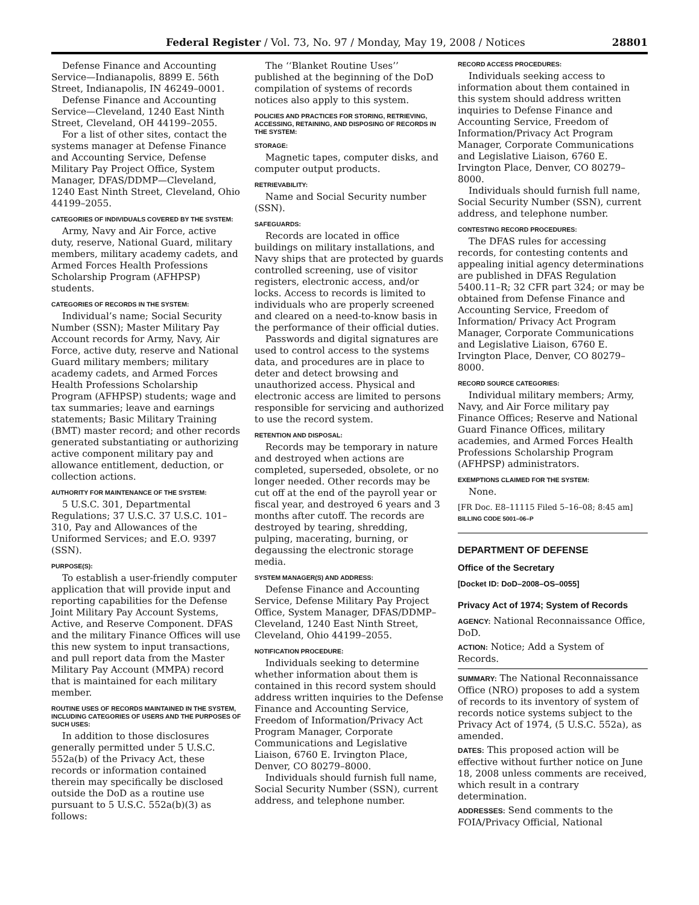Federal Register / Vol. 73, No. 97 / Monday, May 19, 2008 / Notices 28801
Defense Finance and Accounting Service—Indianapolis, 8899 E. 56th Street, Indianapolis, IN 46249–0001.
Defense Finance and Accounting Service—Cleveland, 1240 East Ninth Street, Cleveland, OH 44199–2055.
For a list of other sites, contact the systems manager at Defense Finance and Accounting Service, Defense Military Pay Project Office, System Manager, DFAS/DDMP—Cleveland, 1240 East Ninth Street, Cleveland, Ohio 44199–2055.
CATEGORIES OF INDIVIDUALS COVERED BY THE SYSTEM:
Army, Navy and Air Force, active duty, reserve, National Guard, military members, military academy cadets, and Armed Forces Health Professions Scholarship Program (AFHPSP) students.
CATEGORIES OF RECORDS IN THE SYSTEM:
Individual’s name; Social Security Number (SSN); Master Military Pay Account records for Army, Navy, Air Force, active duty, reserve and National Guard military members; military academy cadets, and Armed Forces Health Professions Scholarship Program (AFHPSP) students; wage and tax summaries; leave and earnings statements; Basic Military Training (BMT) master record; and other records generated substantiating or authorizing active component military pay and allowance entitlement, deduction, or collection actions.
AUTHORITY FOR MAINTENANCE OF THE SYSTEM:
5 U.S.C. 301, Departmental Regulations; 37 U.S.C. 37 U.S.C. 101–310, Pay and Allowances of the Uniformed Services; and E.O. 9397 (SSN).
PURPOSE(S):
To establish a user-friendly computer application that will provide input and reporting capabilities for the Defense Joint Military Pay Account Systems, Active, and Reserve Component. DFAS and the military Finance Offices will use this new system to input transactions, and pull report data from the Master Military Pay Account (MMPA) record that is maintained for each military member.
ROUTINE USES OF RECORDS MAINTAINED IN THE SYSTEM, INCLUDING CATEGORIES OF USERS AND THE PURPOSES OF SUCH USES:
In addition to those disclosures generally permitted under 5 U.S.C. 552a(b) of the Privacy Act, these records or information contained therein may specifically be disclosed outside the DoD as a routine use pursuant to 5 U.S.C. 552a(b)(3) as follows:
The ‘‘Blanket Routine Uses’’ published at the beginning of the DoD compilation of systems of records notices also apply to this system.
POLICIES AND PRACTICES FOR STORING, RETRIEVING, ACCESSING, RETAINING, AND DISPOSING OF RECORDS IN THE SYSTEM:
STORAGE:
Magnetic tapes, computer disks, and computer output products.
RETRIEVABILITY:
Name and Social Security number (SSN).
SAFEGUARDS:
Records are located in office buildings on military installations, and Navy ships that are protected by guards controlled screening, use of visitor registers, electronic access, and/or locks. Access to records is limited to individuals who are properly screened and cleared on a need-to-know basis in the performance of their official duties.
Passwords and digital signatures are used to control access to the systems data, and procedures are in place to deter and detect browsing and unauthorized access. Physical and electronic access are limited to persons responsible for servicing and authorized to use the record system.
RETENTION AND DISPOSAL:
Records may be temporary in nature and destroyed when actions are completed, superseded, obsolete, or no longer needed. Other records may be cut off at the end of the payroll year or fiscal year, and destroyed 6 years and 3 months after cutoff. The records are destroyed by tearing, shredding, pulping, macerating, burning, or degaussing the electronic storage media.
SYSTEM MANAGER(S) AND ADDRESS:
Defense Finance and Accounting Service, Defense Military Pay Project Office, System Manager, DFAS/DDMP–Cleveland, 1240 East Ninth Street, Cleveland, Ohio 44199–2055.
NOTIFICATION PROCEDURE:
Individuals seeking to determine whether information about them is contained in this record system should address written inquiries to the Defense Finance and Accounting Service, Freedom of Information/Privacy Act Program Manager, Corporate Communications and Legislative Liaison, 6760 E. Irvington Place, Denver, CO 80279–8000.
Individuals should furnish full name, Social Security Number (SSN), current address, and telephone number.
RECORD ACCESS PROCEDURES:
Individuals seeking access to information about them contained in this system should address written inquiries to Defense Finance and Accounting Service, Freedom of Information/Privacy Act Program Manager, Corporate Communications and Legislative Liaison, 6760 E. Irvington Place, Denver, CO 80279–8000.
Individuals should furnish full name, Social Security Number (SSN), current address, and telephone number.
CONTESTING RECORD PROCEDURES:
The DFAS rules for accessing records, for contesting contents and appealing initial agency determinations are published in DFAS Regulation 5400.11–R; 32 CFR part 324; or may be obtained from Defense Finance and Accounting Service, Freedom of Information/ Privacy Act Program Manager, Corporate Communications and Legislative Liaison, 6760 E. Irvington Place, Denver, CO 80279–8000.
RECORD SOURCE CATEGORIES:
Individual military members; Army, Navy, and Air Force military pay Finance Offices; Reserve and National Guard Finance Offices, military academies, and Armed Forces Health Professions Scholarship Program (AFHPSP) administrators.
EXEMPTIONS CLAIMED FOR THE SYSTEM:
None.
[FR Doc. E8–11115 Filed 5–16–08; 8:45 am]
BILLING CODE 5001–06–P
DEPARTMENT OF DEFENSE
Office of the Secretary
[Docket ID: DoD–2008–OS–0055]
Privacy Act of 1974; System of Records
AGENCY: National Reconnaissance Office, DoD.
ACTION: Notice; Add a System of Records.
SUMMARY: The National Reconnaissance Office (NRO) proposes to add a system of records to its inventory of system of records notice systems subject to the Privacy Act of 1974, (5 U.S.C. 552a), as amended.
DATES: This proposed action will be effective without further notice on June 18, 2008 unless comments are received, which result in a contrary determination.
ADDRESSES: Send comments to the FOIA/Privacy Official, National